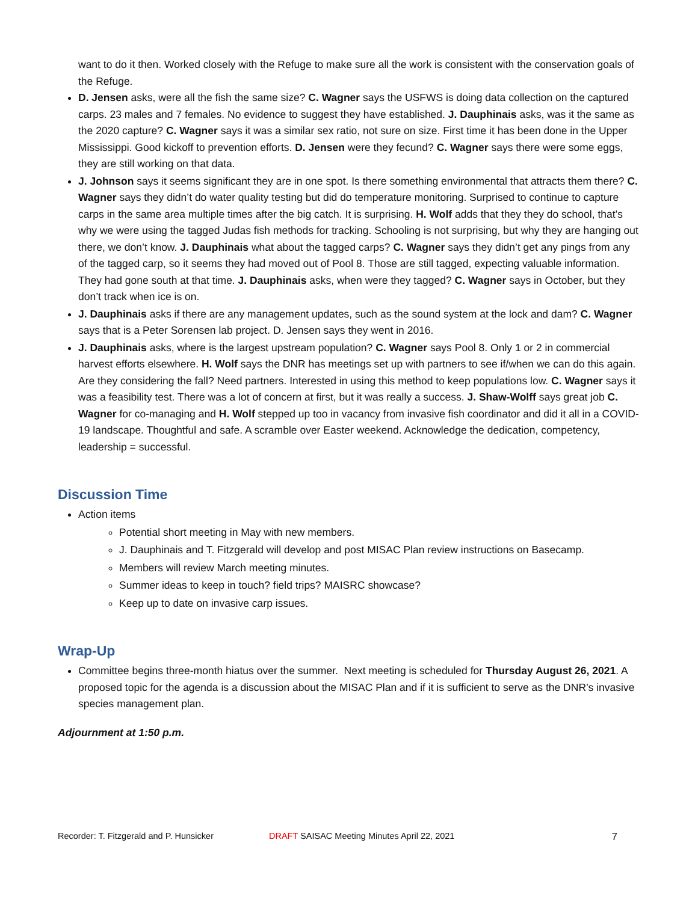want to do it then. Worked closely with the Refuge to make sure all the work is consistent with the conservation goals of the Refuge.
D. Jensen asks, were all the fish the same size? C. Wagner says the USFWS is doing data collection on the captured carps. 23 males and 7 females. No evidence to suggest they have established. J. Dauphinais asks, was it the same as the 2020 capture? C. Wagner says it was a similar sex ratio, not sure on size. First time it has been done in the Upper Mississippi. Good kickoff to prevention efforts. D. Jensen were they fecund? C. Wagner says there were some eggs, they are still working on that data.
J. Johnson says it seems significant they are in one spot. Is there something environmental that attracts them there? C. Wagner says they didn’t do water quality testing but did do temperature monitoring. Surprised to continue to capture carps in the same area multiple times after the big catch. It is surprising. H. Wolf adds that they they do school, that’s why we were using the tagged Judas fish methods for tracking. Schooling is not surprising, but why they are hanging out there, we don’t know. J. Dauphinais what about the tagged carps? C. Wagner says they didn’t get any pings from any of the tagged carp, so it seems they had moved out of Pool 8. Those are still tagged, expecting valuable information. They had gone south at that time. J. Dauphinais asks, when were they tagged? C. Wagner says in October, but they don’t track when ice is on.
J. Dauphinais asks if there are any management updates, such as the sound system at the lock and dam? C. Wagner says that is a Peter Sorensen lab project. D. Jensen says they went in 2016.
J. Dauphinais asks, where is the largest upstream population? C. Wagner says Pool 8. Only 1 or 2 in commercial harvest efforts elsewhere. H. Wolf says the DNR has meetings set up with partners to see if/when we can do this again. Are they considering the fall? Need partners. Interested in using this method to keep populations low. C. Wagner says it was a feasibility test. There was a lot of concern at first, but it was really a success. J. Shaw-Wolff says great job C. Wagner for co-managing and H. Wolf stepped up too in vacancy from invasive fish coordinator and did it all in a COVID-19 landscape. Thoughtful and safe. A scramble over Easter weekend. Acknowledge the dedication, competency, leadership = successful.
Discussion Time
Action items
Potential short meeting in May with new members.
J. Dauphinais and T. Fitzgerald will develop and post MISAC Plan review instructions on Basecamp.
Members will review March meeting minutes.
Summer ideas to keep in touch? field trips? MAISRC showcase?
Keep up to date on invasive carp issues.
Wrap-Up
Committee begins three-month hiatus over the summer. Next meeting is scheduled for Thursday August 26, 2021. A proposed topic for the agenda is a discussion about the MISAC Plan and if it is sufficient to serve as the DNR’s invasive species management plan.
Adjournment at 1:50 p.m.
Recorder: T. Fitzgerald and P. Hunsicker DRAFT SAISAC Meeting Minutes April 22, 2021 7